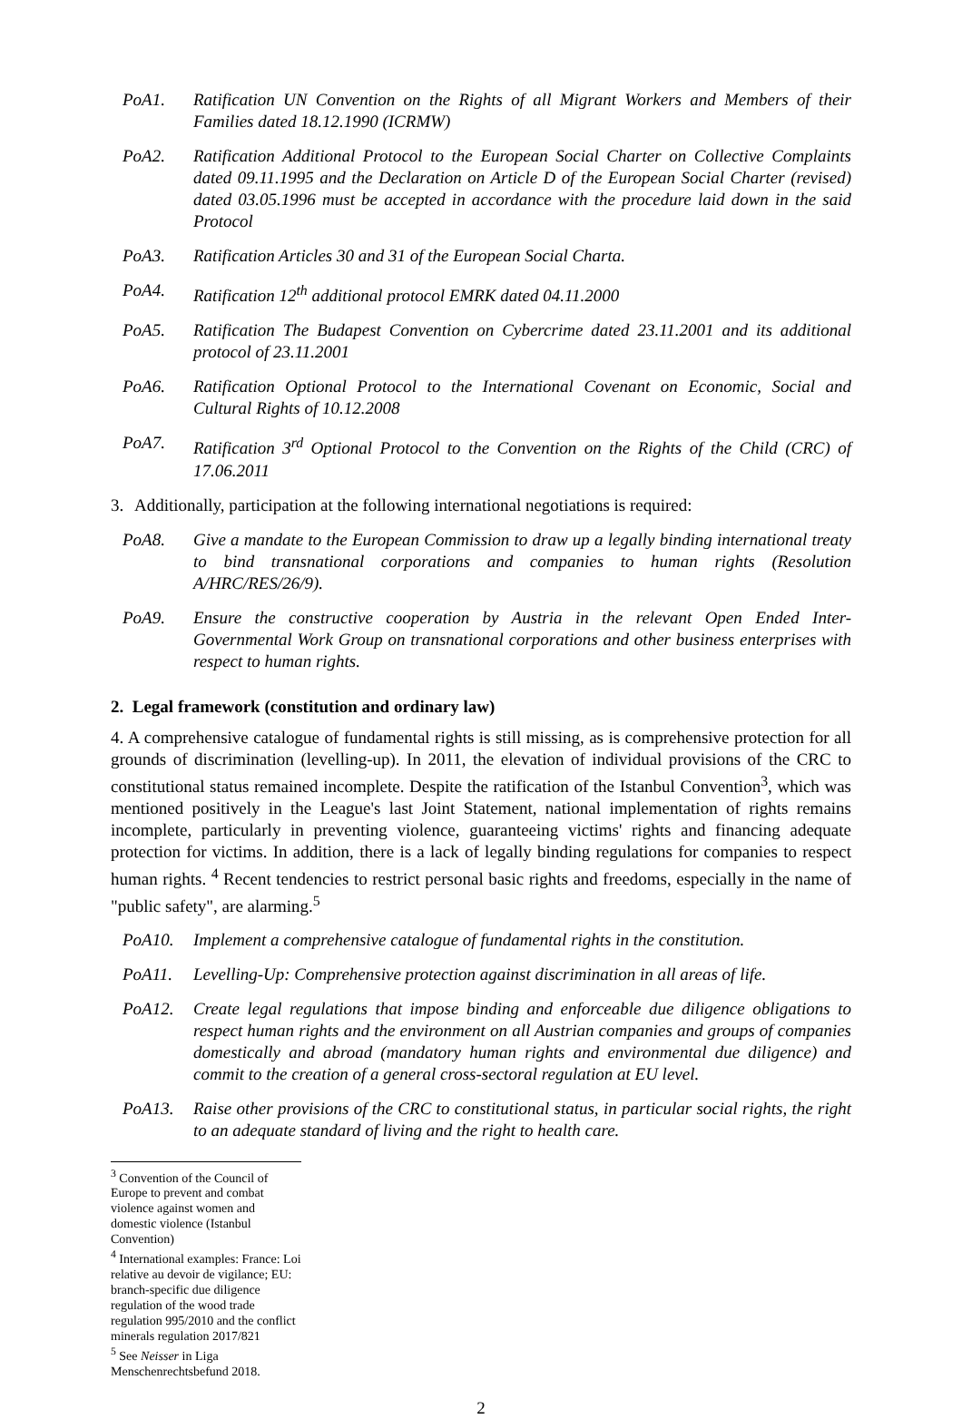PoA1. Ratification UN Convention on the Rights of all Migrant Workers and Members of their Families dated 18.12.1990 (ICRMW)
PoA2. Ratification Additional Protocol to the European Social Charter on Collective Complaints dated 09.11.1995 and the Declaration on Article D of the European Social Charter (revised) dated 03.05.1996 must be accepted in accordance with the procedure laid down in the said Protocol
PoA3. Ratification Articles 30 and 31 of the European Social Charta.
PoA4. Ratification 12<sup>th</sup> additional protocol EMRK dated 04.11.2000
PoA5. Ratification The Budapest Convention on Cybercrime dated 23.11.2001 and its additional protocol of 23.11.2001
PoA6. Ratification Optional Protocol to the International Covenant on Economic, Social and Cultural Rights of 10.12.2008
PoA7. Ratification 3<sup>rd</sup> Optional Protocol to the Convention on the Rights of the Child (CRC) of 17.06.2011
3. Additionally, participation at the following international negotiations is required:
PoA8. Give a mandate to the European Commission to draw up a legally binding international treaty to bind transnational corporations and companies to human rights (Resolution A/HRC/RES/26/9).
PoA9. Ensure the constructive cooperation by Austria in the relevant Open Ended Inter-Governmental Work Group on transnational corporations and other business enterprises with respect to human rights.
2. Legal framework (constitution and ordinary law)
4. A comprehensive catalogue of fundamental rights is still missing, as is comprehensive protection for all grounds of discrimination (levelling-up). In 2011, the elevation of individual provisions of the CRC to constitutional status remained incomplete. Despite the ratification of the Istanbul Convention<sup>3</sup>, which was mentioned positively in the League's last Joint Statement, national implementation of rights remains incomplete, particularly in preventing violence, guaranteeing victims' rights and financing adequate protection for victims. In addition, there is a lack of legally binding regulations for companies to respect human rights. <sup>4</sup> Recent tendencies to restrict personal basic rights and freedoms, especially in the name of "public safety", are alarming.<sup>5</sup>
PoA10. Implement a comprehensive catalogue of fundamental rights in the constitution.
PoA11. Levelling-Up: Comprehensive protection against discrimination in all areas of life.
PoA12. Create legal regulations that impose binding and enforceable due diligence obligations to respect human rights and the environment on all Austrian companies and groups of companies domestically and abroad (mandatory human rights and environmental due diligence) and commit to the creation of a general cross-sectoral regulation at EU level.
PoA13. Raise other provisions of the CRC to constitutional status, in particular social rights, the right to an adequate standard of living and the right to health care.
<sup>3</sup> Convention of the Council of Europe to prevent and combat violence against women and domestic violence (Istanbul Convention)
<sup>4</sup> International examples: France: Loi relative au devoir de vigilance; EU: branch-specific due diligence regulation of the wood trade regulation 995/2010 and the conflict minerals regulation 2017/821
<sup>5</sup> See Neisser in Liga Menschenrechtsbefund 2018.
2